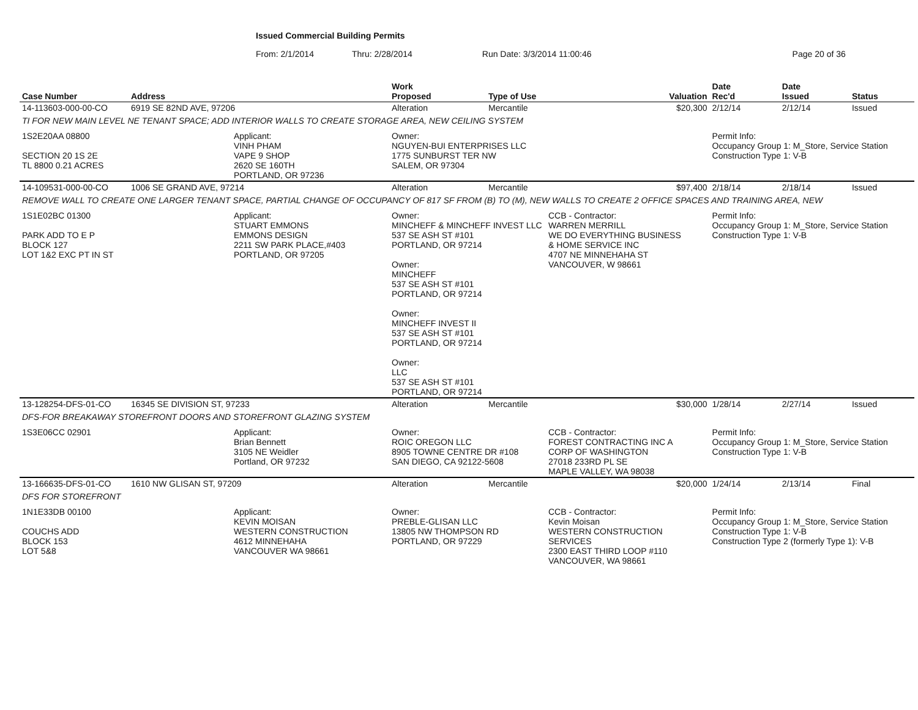Issued Commercial Building Permits
From: 2/1/2014 Thru: 2/28/2014 Run Date: 3/3/2014 11:00:46 Page 20 of 36
| Case Number | Address | | Work Proposed | Type of Use | | Valuation | Date Rec'd | Date Issued | Status |
| --- | --- | --- | --- | --- | --- | --- | --- | --- | --- |
| 14-113603-000-00-CO | 6919 SE 82ND AVE, 97206 | | Alteration | Mercantile | | $20,300 | 2/12/14 | 2/12/14 | Issued |
| TI FOR NEW MAIN LEVEL NE TENANT SPACE; ADD INTERIOR WALLS TO CREATE STORAGE AREA, NEW CEILING SYSTEM | | | | | | | | | |
| 1S2E20AA 08800 SECTION 20 1S 2E TL 8800 0.21 ACRES | | Applicant: VINH PHAM VAPE 9 SHOP 2620 SE 160TH PORTLAND, OR 97236 | Owner: NGUYEN-BUI ENTERPRISES LLC 1775 SUNBURST TER NW SALEM, OR 97304 | | | | Permit Info: Occupancy Group 1: M_Store, Service Station Construction Type 1: V-B | | |
| 14-109531-000-00-CO | 1006 SE GRAND AVE, 97214 | | Alteration | Mercantile | | $97,400 | 2/18/14 | 2/18/14 | Issued |
| REMOVE WALL TO CREATE ONE LARGER TENANT SPACE, PARTIAL CHANGE OF OCCUPANCY OF 817 SF FROM (B) TO (M), NEW WALLS TO CREATE 2 OFFICE SPACES AND TRAINING AREA, NEW | | | | | | | | | |
| 1S1E02BC 01300 PARK ADD TO E P BLOCK 127 LOT 1&2 EXC PT IN ST | | Applicant: STUART EMMONS EMMONS DESIGN 2211 SW PARK PLACE,#403 PORTLAND, OR 97205 | Owner: MINCHEFF & MINCHEFF INVEST LLC 537 SE ASH ST #101 PORTLAND, OR 97214 Owner: MINCHEFF 537 SE ASH ST #101 PORTLAND, OR 97214 Owner: MINCHEFF INVEST II 537 SE ASH ST #101 PORTLAND, OR 97214 Owner: LLC 537 SE ASH ST #101 PORTLAND, OR 97214 | | CCB - Contractor: WARREN MERRILL WE DO EVERYTHING BUSINESS & HOME SERVICE INC 4707 NE MINNEHAHA ST VANCOUVER, W 98661 | | Permit Info: Occupancy Group 1: M_Store, Service Station Construction Type 1: V-B | | |
| 13-128254-DFS-01-CO | 16345 SE DIVISION ST, 97233 | | Alteration | Mercantile | | $30,000 | 1/28/14 | 2/27/14 | Issued |
| DFS-FOR BREAKAWAY STOREFRONT DOORS AND STOREFRONT GLAZING SYSTEM | | | | | | | | | |
| 1S3E06CC 02901 | | Applicant: Brian Bennett 3105 NE Weidler Portland, OR 97232 | Owner: ROIC OREGON LLC 8905 TOWNE CENTRE DR #108 SAN DIEGO, CA 92122-5608 | | CCB - Contractor: FOREST CONTRACTING INC A CORP OF WASHINGTON 27018 233RD PL SE MAPLE VALLEY, WA 98038 | | Permit Info: Occupancy Group 1: M_Store, Service Station Construction Type 1: V-B | | |
| 13-166635-DFS-01-CO | 1610 NW GLISAN ST, 97209 | | Alteration | Mercantile | | $20,000 | 1/24/14 | 2/13/14 | Final |
| DFS FOR STOREFRONT | | | | | | | | | |
| 1N1E33DB 00100 COUCHS ADD BLOCK 153 LOT 5&8 | | Applicant: KEVIN MOISAN WESTERN CONSTRUCTION 4612 MINNEHAHA VANCOUVER WA 98661 | Owner: PREBLE-GLISAN LLC 13805 NW THOMPSON RD PORTLAND, OR 97229 | | CCB - Contractor: Kevin Moisan WESTERN CONSTRUCTION SERVICES 2300 EAST THIRD LOOP #110 VANCOUVER, WA 98661 | | Permit Info: Occupancy Group 1: M_Store, Service Station Construction Type 1: V-B Construction Type 2 (formerly Type 1): V-B | | |